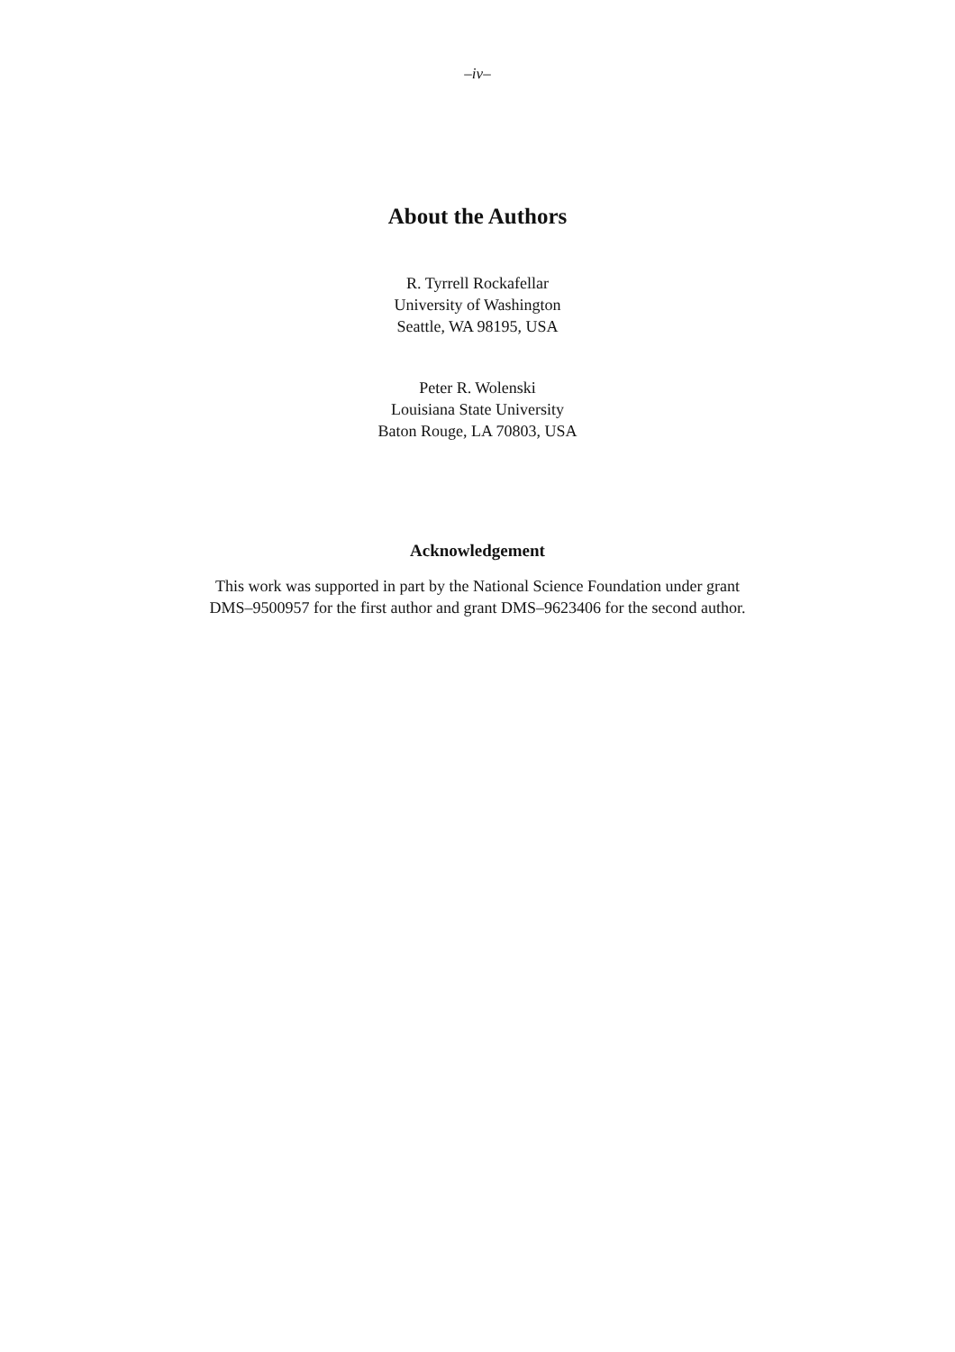–iv–
About the Authors
R. Tyrrell Rockafellar
University of Washington
Seattle, WA 98195, USA
Peter R. Wolenski
Louisiana State University
Baton Rouge, LA 70803, USA
Acknowledgement
This work was supported in part by the National Science Foundation under grant
DMS–9500957 for the first author and grant DMS–9623406 for the second author.